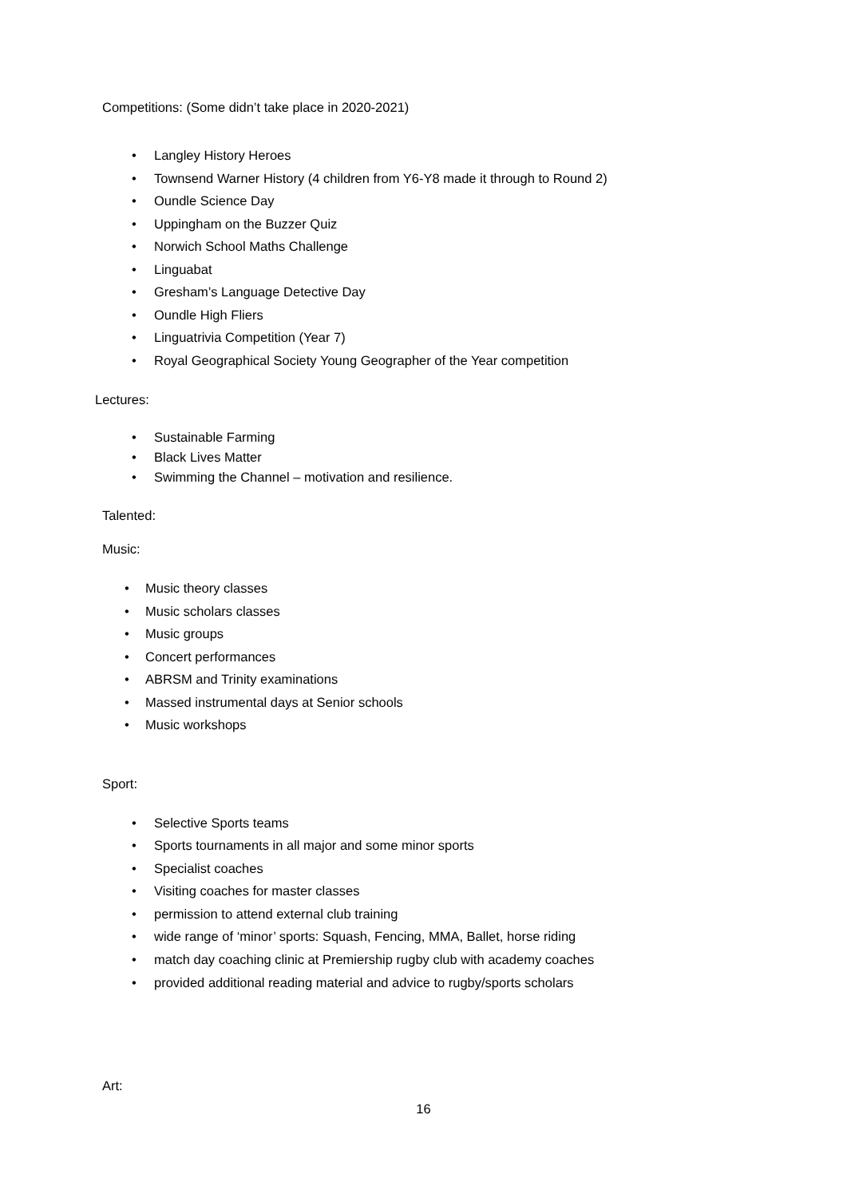Competitions: (Some didn’t take place in 2020-2021)
• Langley History Heroes
• Townsend Warner History (4 children from Y6-Y8 made it through to Round 2)
• Oundle Science Day
• Uppingham on the Buzzer Quiz
• Norwich School Maths Challenge
• Linguabat
• Gresham’s Language Detective Day
• Oundle High Fliers
• Linguatrivia Competition (Year 7)
• Royal Geographical Society Young Geographer of the Year competition
Lectures:
• Sustainable Farming
• Black Lives Matter
• Swimming the Channel – motivation and resilience.
Talented:
Music:
• Music theory classes
• Music scholars classes
• Music groups
• Concert performances
• ABRSM and Trinity examinations
• Massed instrumental days at Senior schools
• Music workshops
Sport:
• Selective Sports teams
• Sports tournaments in all major and some minor sports
• Specialist coaches
• Visiting coaches for master classes
• permission to attend external club training
• wide range of ‘minor’ sports: Squash, Fencing, MMA, Ballet, horse riding
• match day coaching clinic at Premiership rugby club with academy coaches
• provided additional reading material and advice to rugby/sports scholars
Art:
16